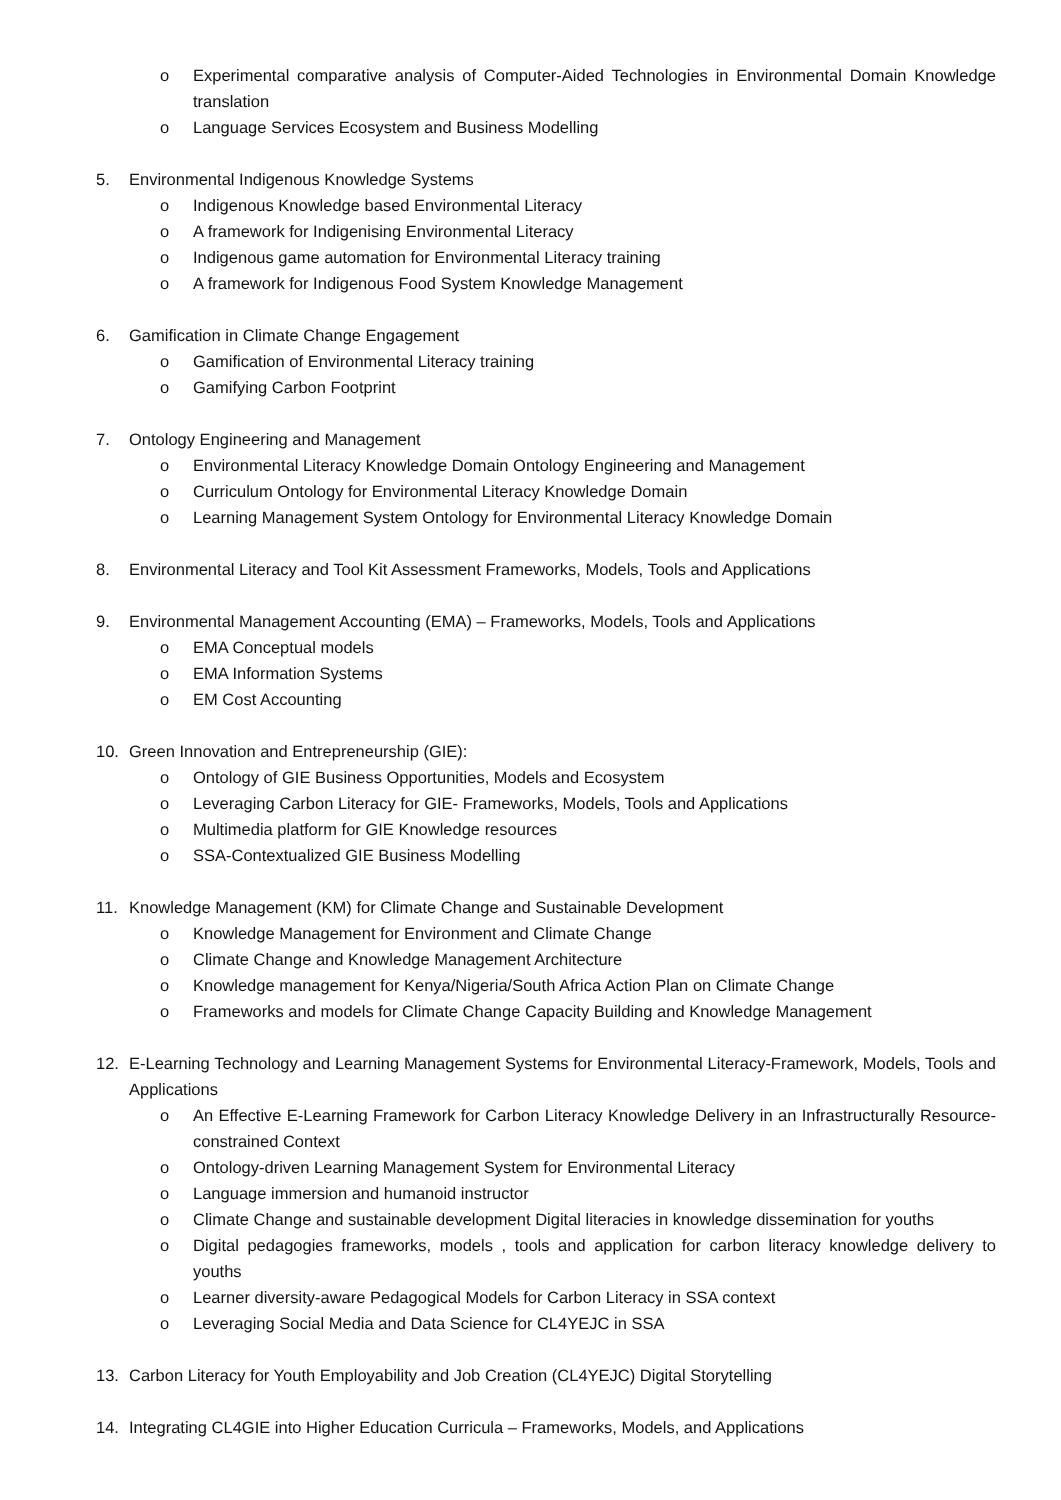o Experimental comparative analysis of Computer-Aided Technologies in Environmental Domain Knowledge translation
o Language Services Ecosystem and Business Modelling
5. Environmental Indigenous Knowledge Systems
o Indigenous Knowledge based Environmental Literacy
o A framework for Indigenising Environmental Literacy
o Indigenous game automation for Environmental Literacy training
o A framework for Indigenous Food System Knowledge Management
6. Gamification in Climate Change Engagement
o Gamification of Environmental Literacy training
o Gamifying Carbon Footprint
7. Ontology Engineering and Management
o Environmental Literacy Knowledge Domain Ontology Engineering and Management
o Curriculum Ontology for Environmental Literacy Knowledge Domain
o Learning Management System Ontology for Environmental Literacy Knowledge Domain
8. Environmental Literacy and Tool Kit Assessment Frameworks, Models, Tools and Applications
9. Environmental Management Accounting (EMA) – Frameworks, Models, Tools and Applications
o EMA Conceptual models
o EMA Information Systems
o EM Cost Accounting
10. Green Innovation and Entrepreneurship (GIE):
o Ontology of GIE Business Opportunities, Models and Ecosystem
o Leveraging Carbon Literacy for GIE- Frameworks, Models, Tools and Applications
o Multimedia platform for GIE Knowledge resources
o SSA-Contextualized GIE Business Modelling
11. Knowledge Management (KM) for Climate Change and Sustainable Development
o Knowledge Management for Environment and Climate Change
o Climate Change and Knowledge Management Architecture
o Knowledge management for Kenya/Nigeria/South Africa Action Plan on Climate Change
o Frameworks and models for Climate Change Capacity Building and Knowledge Management
12. E-Learning Technology and Learning Management Systems for Environmental Literacy-Framework, Models, Tools and Applications
o An Effective E-Learning Framework for Carbon Literacy Knowledge Delivery in an Infrastructurally Resource-constrained Context
o Ontology-driven Learning Management System for Environmental Literacy
o Language immersion and humanoid instructor
o Climate Change and sustainable development Digital literacies in knowledge dissemination for youths
o Digital pedagogies frameworks, models , tools and application for carbon literacy knowledge delivery to youths
o Learner diversity-aware Pedagogical Models for Carbon Literacy in SSA context
o Leveraging Social Media and Data Science for CL4YEJC in SSA
13. Carbon Literacy for Youth Employability and Job Creation (CL4YEJC) Digital Storytelling
14. Integrating CL4GIE into Higher Education Curricula – Frameworks, Models, and Applications